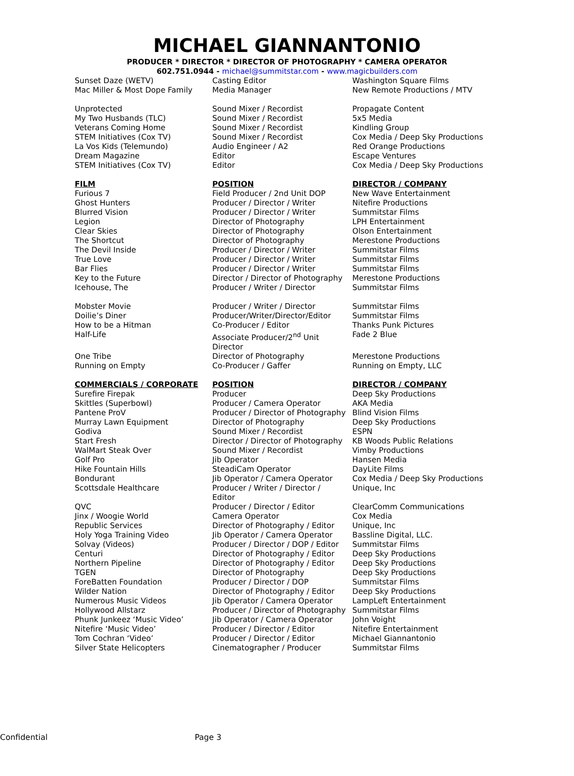MICHAEL GIANNANTONIO
PRODUCER * DIRECTOR * DIRECTOR OF PHOTOGRAPHY * CAMERA OPERATOR
602.751.0944 - michael@summitstar.com - www.magicbuilders.com
| Sunset Daze (WETV) | Casting Editor | Washington Square Films |
| Mac Miller & Most Dope Family | Media Manager | New Remote Productions / MTV |
| Unprotected | Sound Mixer / Recordist | Propagate Content |
| My Two Husbands (TLC) | Sound Mixer / Recordist | 5x5 Media |
| Veterans Coming Home | Sound Mixer / Recordist | Kindling Group |
| STEM Initiatives (Cox TV) | Sound Mixer / Recordist | Cox Media / Deep Sky Productions |
| La Vos Kids (Telemundo) | Audio Engineer / A2 | Red Orange Productions |
| Dream Magazine | Editor | Escape Ventures |
| STEM Initiatives (Cox TV) | Editor | Cox Media / Deep Sky Productions |
| FILM | POSITION | DIRECTOR / COMPANY |
| Furious 7 | Field Producer / 2nd Unit DOP | New Wave Entertainment |
| Ghost Hunters | Producer / Director / Writer | Nitefire Productions |
| Blurred Vision | Producer / Director / Writer | Summitstar Films |
| Legion | Director of Photography | LPH Entertainment |
| Clear Skies | Director of Photography | Olson Entertainment |
| The Shortcut | Director of Photography | Merestone Productions |
| The Devil Inside | Producer / Director / Writer | Summitstar Films |
| True Love | Producer / Director / Writer | Summitstar Films |
| Bar Flies | Producer / Director / Writer | Summitstar Films |
| Key to the Future | Director / Director of Photography | Merestone Productions |
| Icehouse, The | Producer / Writer / Director | Summitstar Films |
| Mobster Movie | Producer / Writer / Director | Summitstar Films |
| Doilie’s Diner | Producer/Writer/Director/Editor | Summitstar Films |
| How to be a Hitman | Co-Producer / Editor | Thanks Punk Pictures |
| Half-Life | Associate Producer/2<sup>nd</sup> Unit Director | Fade 2 Blue |
| One Tribe | Director of Photography | Merestone Productions |
| Running on Empty | Co-Producer / Gaffer | Running on Empty, LLC |
| COMMERCIALS / CORPORATE | POSITION | DIRECTOR / COMPANY |
| Surefire Firepak | Producer | Deep Sky Productions |
| Skittles (Superbowl) | Producer / Camera Operator | AKA Media |
| Pantene ProV | Producer / Director of Photography | Blind Vision Films |
| Murray Lawn Equipment | Director of Photography | Deep Sky Productions |
| Godiva | Sound Mixer / Recordist | ESPN |
| Start Fresh | Director / Director of Photography | KB Woods Public Relations |
| WalMart Steak Over | Sound Mixer / Recordist | Vimby Productions |
| Golf Pro | Jib Operator | Hansen Media |
| Hike Fountain Hills | SteadiCam Operator | DayLite Films |
| Bondurant | Jib Operator / Camera Operator | Cox Media / Deep Sky Productions |
| Scottsdale Healthcare | Producer / Writer / Director / Editor | Unique, Inc |
| QVC | Producer / Director / Editor | ClearComm Communications |
| Jinx / Woogie World | Camera Operator | Cox Media |
| Republic Services | Director of Photography / Editor | Unique, Inc |
| Holy Yoga Training Video | Jib Operator / Camera Operator | Bassline Digital, LLC. |
| Solvay (Videos) | Producer / Director / DOP / Editor | Summitstar Films |
| Centuri | Director of Photography / Editor | Deep Sky Productions |
| Northern Pipeline | Director of Photography / Editor | Deep Sky Productions |
| TGEN | Director of Photography | Deep Sky Productions |
| ForeBatten Foundation | Producer / Director / DOP | Summitstar Films |
| Wilder Nation | Director of Photography / Editor | Deep Sky Productions |
| Numerous Music Videos | Jib Operator / Camera Operator | LampLeft Entertainment |
| Hollywood Allstarz | Producer / Director of Photography | Summitstar Films |
| Phunk Junkeez ‘Music Video’ | Jib Operator / Camera Operator | John Voight |
| Nitefire ‘Music Video’ | Producer / Director / Editor | Nitefire Entertainment |
| Tom Cochran ‘Video’ | Producer / Director / Editor | Michael Giannantonio |
| Silver State Helicopters | Cinematographer / Producer | Summitstar Films |
Confidential Page 3